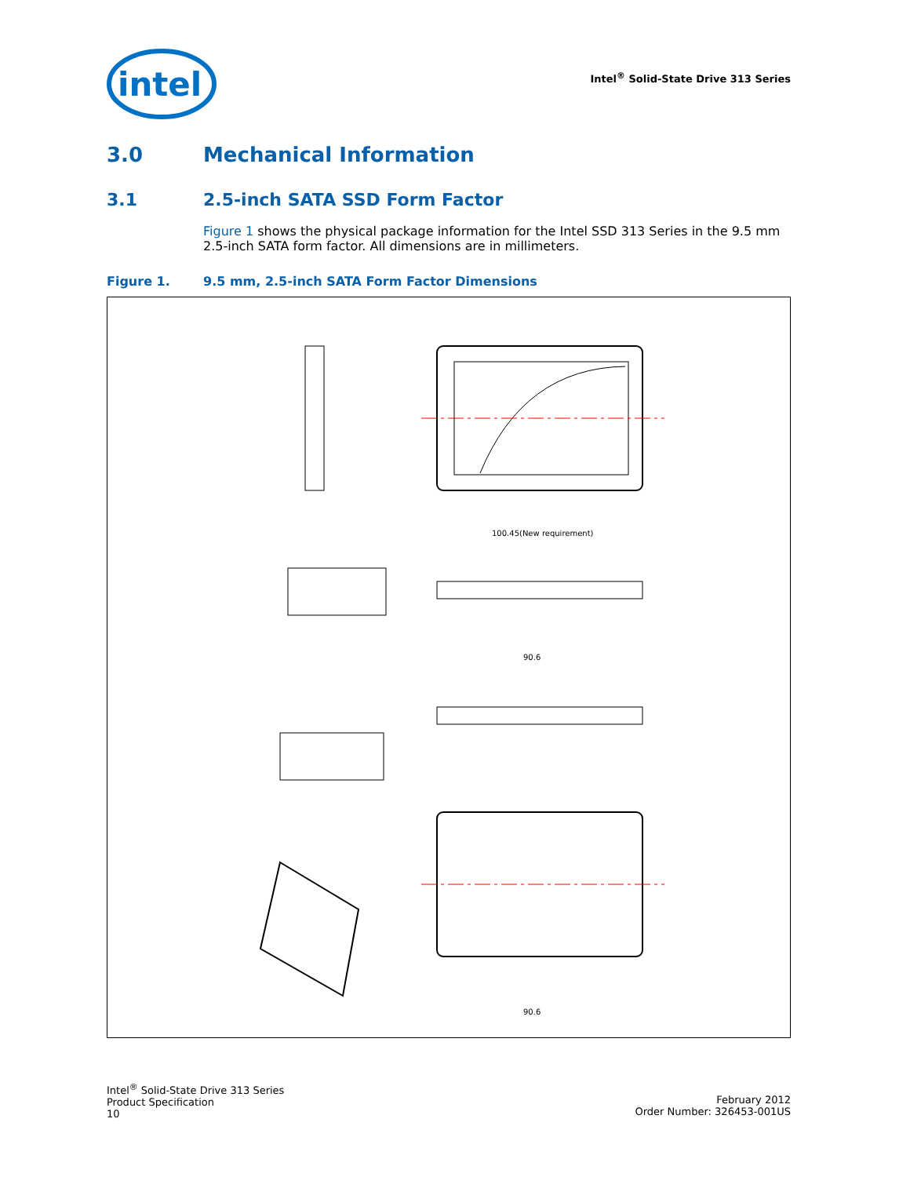intel
Intel<sup>®</sup> Solid-State Drive 313 Series
3.0 Mechanical Information
3.1 2.5-inch SATA SSD Form Factor
Figure 1 shows the physical package information for the Intel SSD 313 Series in the 9.5 mm 2.5-inch SATA form factor. All dimensions are in millimeters.
Figure 1. 9.5 mm, 2.5-inch SATA Form Factor Dimensions
100.45(New requirement)
90.6
90.6
Intel<sup>®</sup> Solid-State Drive 313 Series
Product Specification
10
February 2012
Order Number: 326453-001US